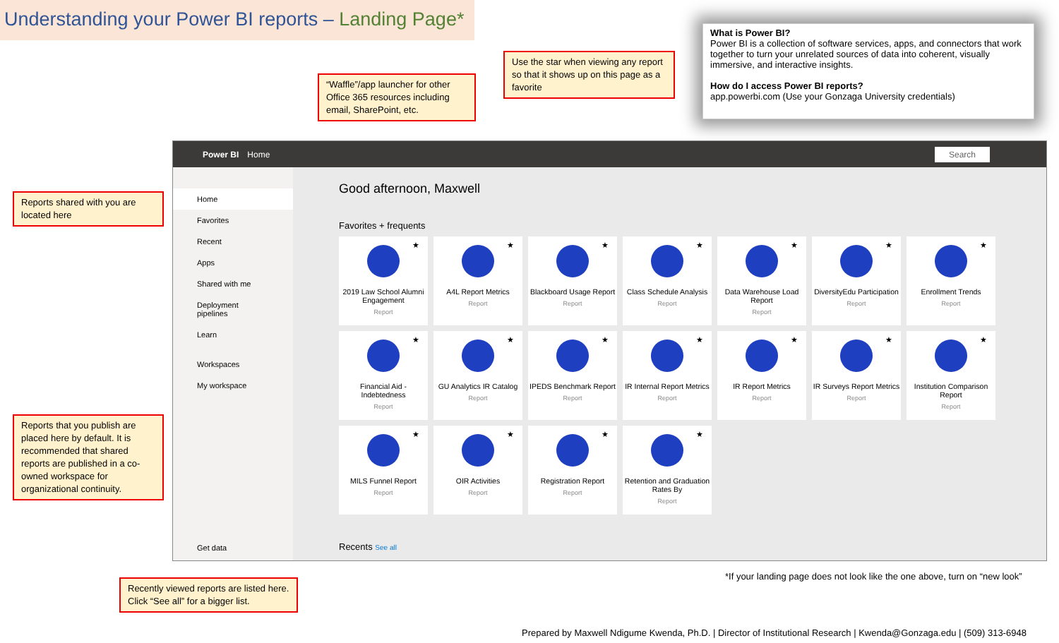Understanding your Power BI reports – Landing Page*
“Waffle”/app launcher for other Office 365 resources including email, SharePoint, etc.
Use the star when viewing any report so that it shows up on this page as a favorite
What is Power BI?
Power BI is a collection of software services, apps, and connectors that work together to turn your unrelated sources of data into coherent, visually immersive, and interactive insights.
How do I access Power BI reports?
app.powerbi.com (Use your Gonzaga University credentials)
Reports shared with you are located here
Reports that you publish are placed here by default. It is recommended that shared reports are published in a co-owned workspace for organizational continuity.
Recently viewed reports are listed here. Click “See all” for a bigger list.
Power BI Home Search
Home
Favorites
Recent
Apps
Shared with me
Deployment pipelines
Learn
Workspaces
My workspace
Get data
Good afternoon, Maxwell
Favorites + frequents
★
2019 Law School Alumni Engagement
Report
★
A4L Report Metrics
Report
★
Blackboard Usage Report
Report
★
Class Schedule Analysis
Report
★
Data Warehouse Load Report
Report
★
DiversityEdu Participation
Report
★
Enrollment Trends
Report
★
Financial Aid - Indebtedness
Report
★
GU Analytics IR Catalog
Report
★
IPEDS Benchmark Report
Report
★
IR Internal Report Metrics
Report
★
IR Report Metrics
Report
★
IR Surveys Report Metrics
Report
★
Institution Comparison Report
Report
★
MILS Funnel Report
Report
★
OIR Activities
Report
★
Registration Report
Report
★
Retention and Graduation Rates By
Report
Recents See all
*If your landing page does not look like the one above, turn on “new look”
Prepared by Maxwell Ndigume Kwenda, Ph.D. | Director of Institutional Research | Kwenda@Gonzaga.edu | (509) 313-6948